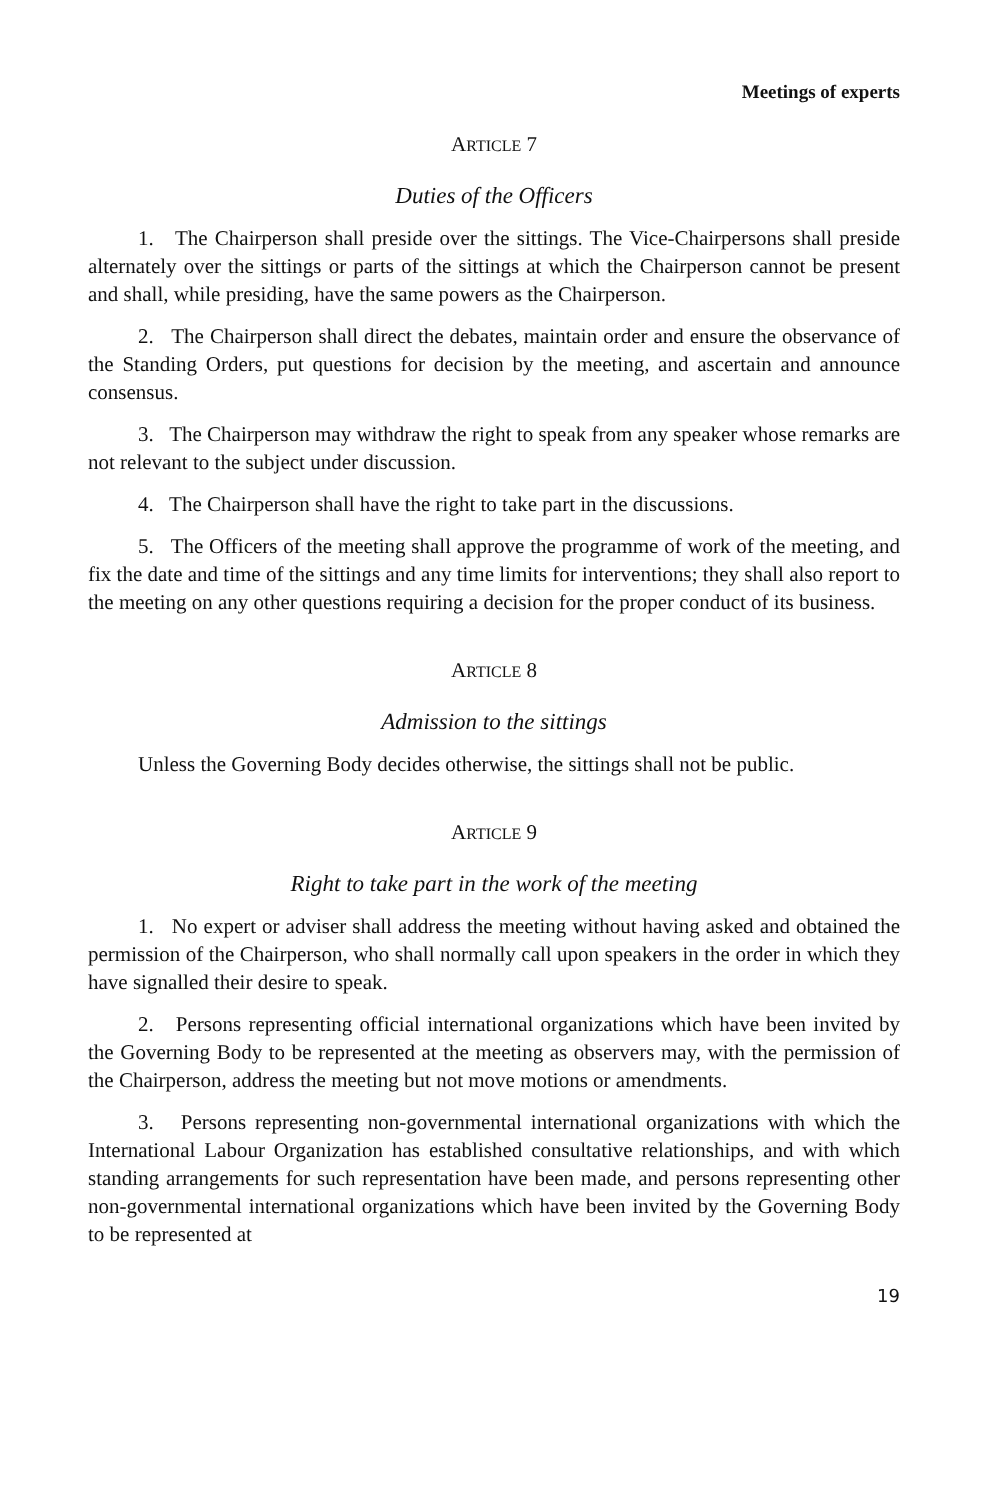Meetings of experts
ARTICLE 7
Duties of the Officers
1. The Chairperson shall preside over the sittings. The Vice-Chairpersons shall preside alternately over the sittings or parts of the sittings at which the Chairperson cannot be present and shall, while presiding, have the same powers as the Chairperson.
2. The Chairperson shall direct the debates, maintain order and ensure the observance of the Standing Orders, put questions for decision by the meeting, and ascertain and announce consensus.
3. The Chairperson may withdraw the right to speak from any speaker whose remarks are not relevant to the subject under discussion.
4. The Chairperson shall have the right to take part in the discussions.
5. The Officers of the meeting shall approve the programme of work of the meeting, and fix the date and time of the sittings and any time limits for interventions; they shall also report to the meeting on any other questions requiring a decision for the proper conduct of its business.
ARTICLE 8
Admission to the sittings
Unless the Governing Body decides otherwise, the sittings shall not be public.
ARTICLE 9
Right to take part in the work of the meeting
1. No expert or adviser shall address the meeting without having asked and obtained the permission of the Chairperson, who shall normally call upon speakers in the order in which they have signalled their desire to speak.
2. Persons representing official international organizations which have been invited by the Governing Body to be represented at the meeting as observers may, with the permission of the Chairperson, address the meeting but not move motions or amendments.
3. Persons representing non-governmental international organizations with which the International Labour Organization has established consultative relationships, and with which standing arrangements for such representation have been made, and persons representing other non-governmental international organizations which have been invited by the Governing Body to be represented at
19